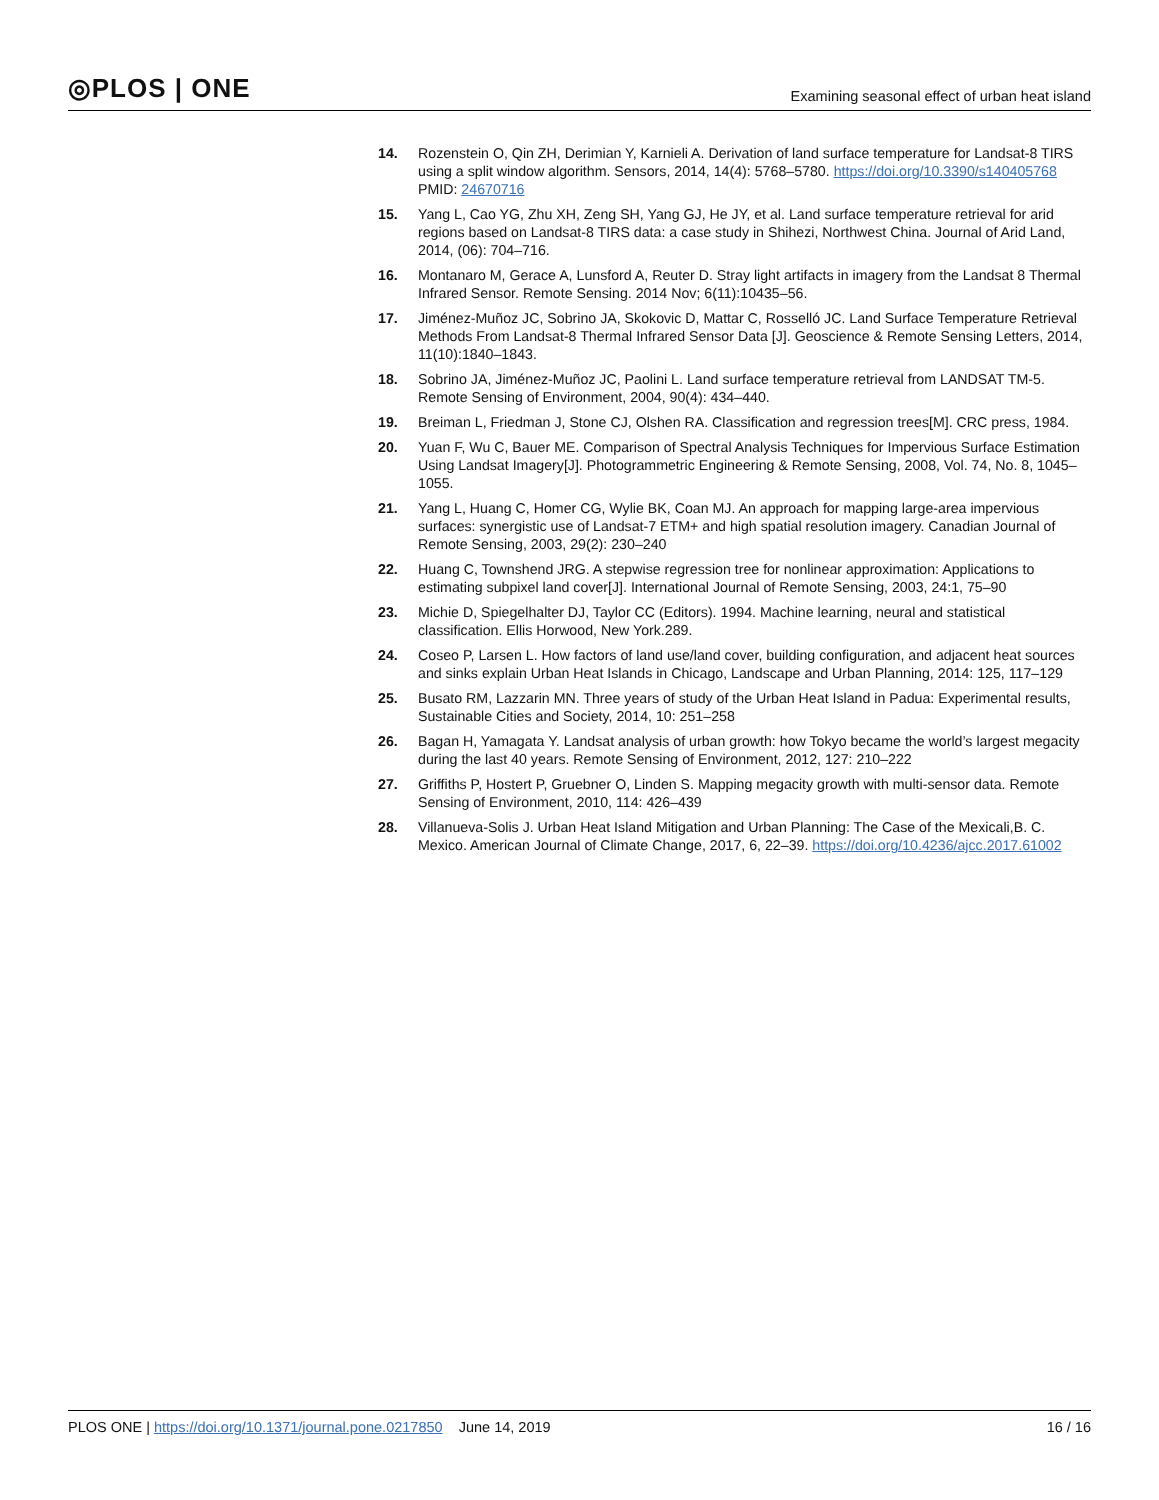◎PLOS | ONE Examining seasonal effect of urban heat island
14. Rozenstein O, Qin ZH, Derimian Y, Karnieli A. Derivation of land surface temperature for Landsat-8 TIRS using a split window algorithm. Sensors, 2014, 14(4): 5768–5780. https://doi.org/10.3390/s140405768 PMID: 24670716
15. Yang L, Cao YG, Zhu XH, Zeng SH, Yang GJ, He JY, et al. Land surface temperature retrieval for arid regions based on Landsat-8 TIRS data: a case study in Shihezi, Northwest China. Journal of Arid Land, 2014, (06): 704–716.
16. Montanaro M, Gerace A, Lunsford A, Reuter D. Stray light artifacts in imagery from the Landsat 8 Thermal Infrared Sensor. Remote Sensing. 2014 Nov; 6(11):10435–56.
17. Jiménez-Muñoz JC, Sobrino JA, Skokovic D, Mattar C, Rosselló JC. Land Surface Temperature Retrieval Methods From Landsat-8 Thermal Infrared Sensor Data [J]. Geoscience & Remote Sensing Letters, 2014, 11(10):1840–1843.
18. Sobrino JA, Jiménez-Muñoz JC, Paolini L. Land surface temperature retrieval from LANDSAT TM-5. Remote Sensing of Environment, 2004, 90(4): 434–440.
19. Breiman L, Friedman J, Stone CJ, Olshen RA. Classification and regression trees[M]. CRC press, 1984.
20. Yuan F, Wu C, Bauer ME. Comparison of Spectral Analysis Techniques for Impervious Surface Estimation Using Landsat Imagery[J]. Photogrammetric Engineering & Remote Sensing, 2008, Vol. 74, No. 8, 1045–1055.
21. Yang L, Huang C, Homer CG, Wylie BK, Coan MJ. An approach for mapping large-area impervious surfaces: synergistic use of Landsat-7 ETM+ and high spatial resolution imagery. Canadian Journal of Remote Sensing, 2003, 29(2): 230–240
22. Huang C, Townshend JRG. A stepwise regression tree for nonlinear approximation: Applications to estimating subpixel land cover[J]. International Journal of Remote Sensing, 2003, 24:1, 75–90
23. Michie D, Spiegelhalter DJ, Taylor CC (Editors). 1994. Machine learning, neural and statistical classification. Ellis Horwood, New York.289.
24. Coseo P, Larsen L. How factors of land use/land cover, building configuration, and adjacent heat sources and sinks explain Urban Heat Islands in Chicago, Landscape and Urban Planning, 2014: 125, 117–129
25. Busato RM, Lazzarin MN. Three years of study of the Urban Heat Island in Padua: Experimental results, Sustainable Cities and Society, 2014, 10: 251–258
26. Bagan H, Yamagata Y. Landsat analysis of urban growth: how Tokyo became the world’s largest megacity during the last 40 years. Remote Sensing of Environment, 2012, 127: 210–222
27. Griffiths P, Hostert P, Gruebner O, Linden S. Mapping megacity growth with multi-sensor data. Remote Sensing of Environment, 2010, 114: 426–439
28. Villanueva-Solis J. Urban Heat Island Mitigation and Urban Planning: The Case of the Mexicali,B. C. Mexico. American Journal of Climate Change, 2017, 6, 22–39. https://doi.org/10.4236/ajcc.2017.61002
PLOS ONE | https://doi.org/10.1371/journal.pone.0217850 June 14, 2019 16 / 16